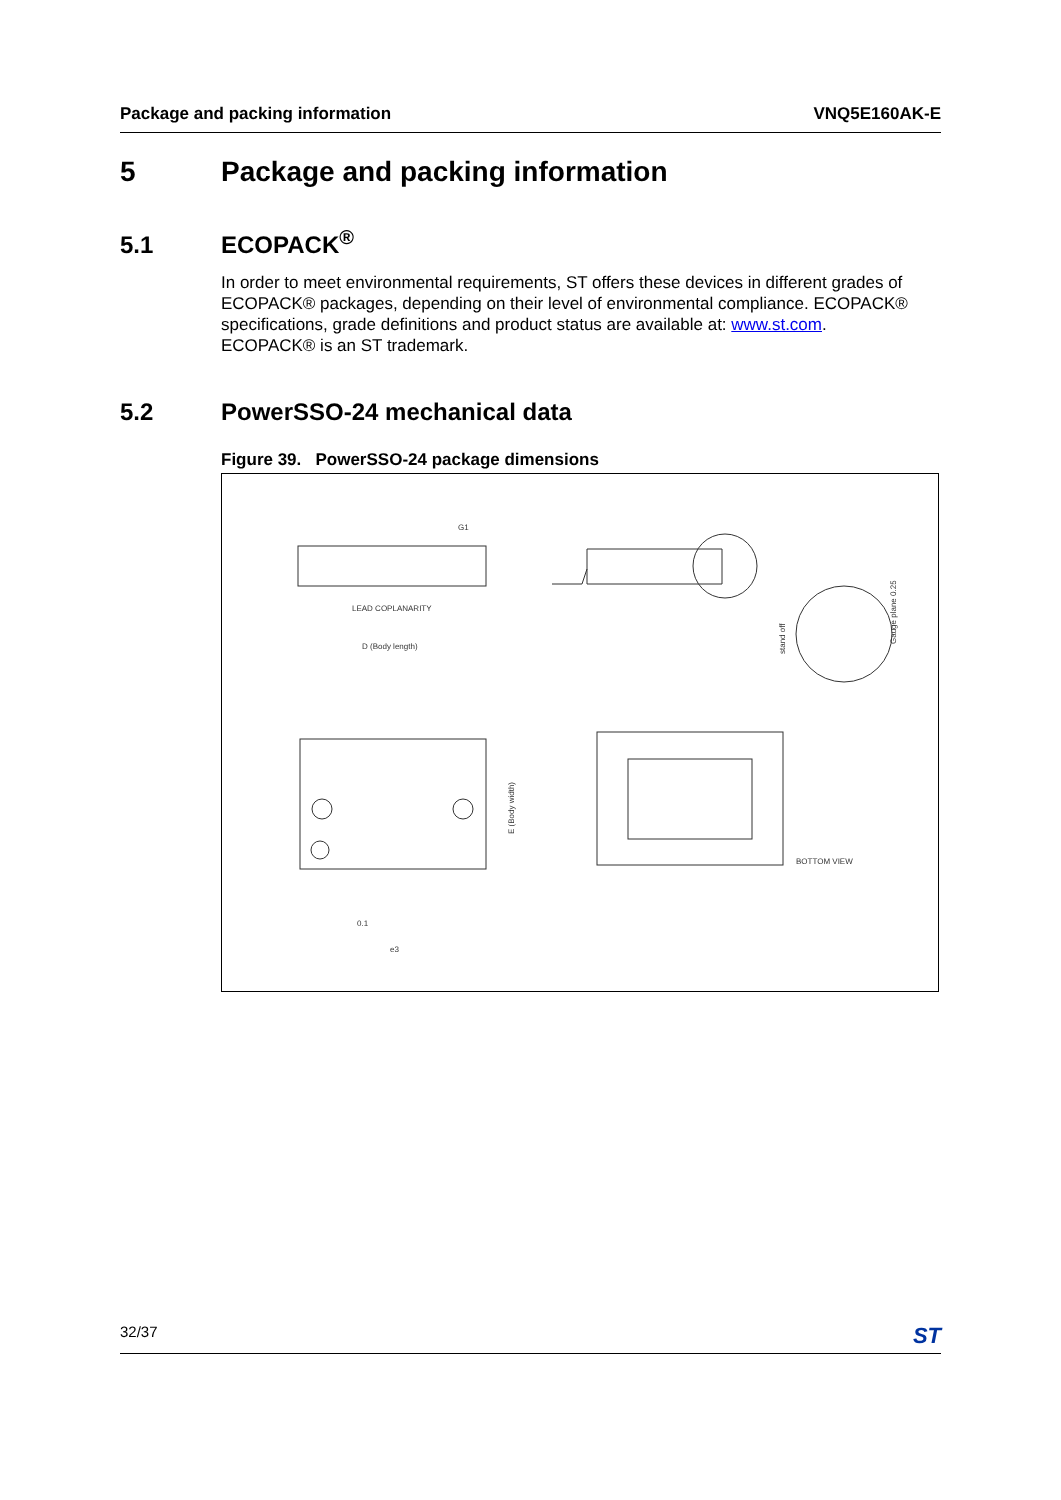Package and packing information VNQ5E160AK-E
5 Package and packing information
5.1 ECOPACK<sup>®</sup>
In order to meet environmental requirements, ST offers these devices in different grades of ECOPACK® packages, depending on their level of environmental compliance. ECOPACK® specifications, grade definitions and product status are available at: www.st.com.
ECOPACK® is an ST trademark.
5.2 PowerSSO-24 mechanical data
Figure 39. PowerSSO-24 package dimensions
D (Body length)
LEAD COPLANARITY
BOTTOM VIEW
E (Body width)
G1
e3
0.1
Gauge plane 0.25
stand off
32/37 ST